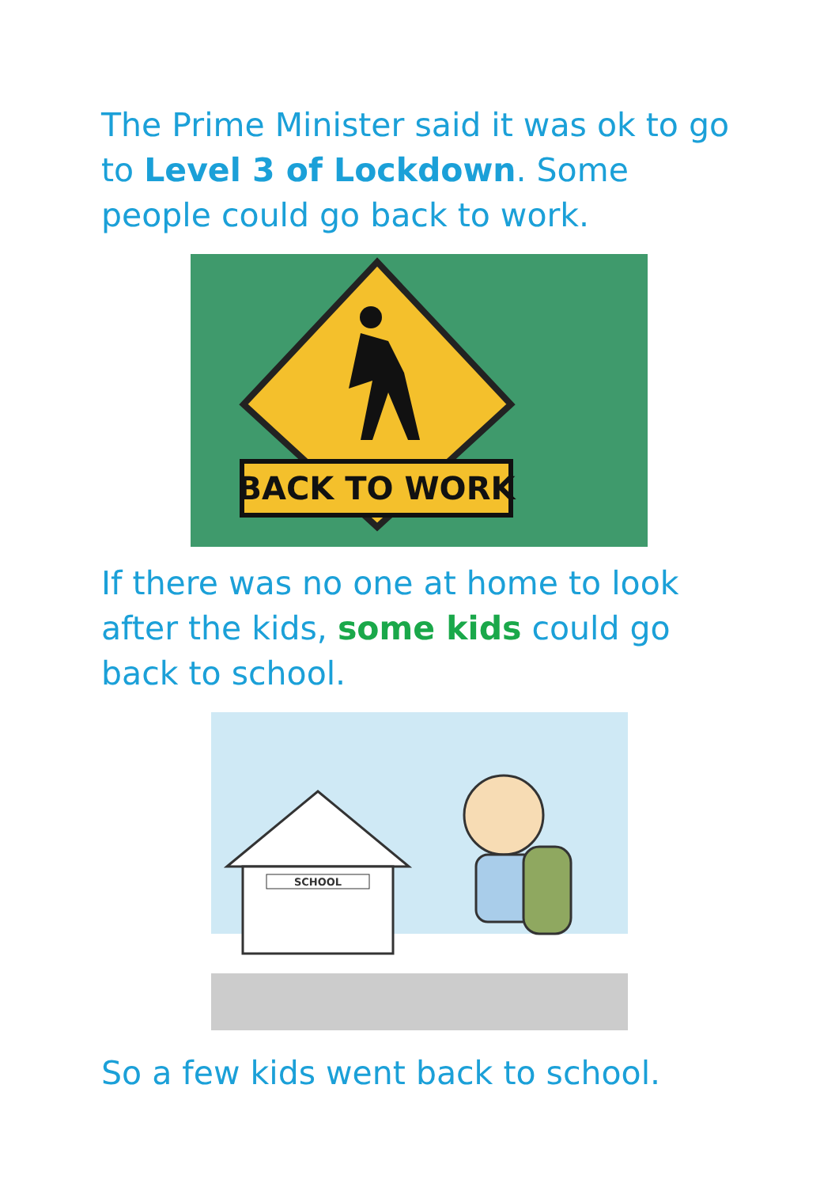The Prime Minister said it was ok to go to Level 3 of Lockdown. Some people could go back to work.
BACK TO WORK
If there was no one at home to look after the kids, some kids could go back to school.
SCHOOL
So a few kids went back to school.